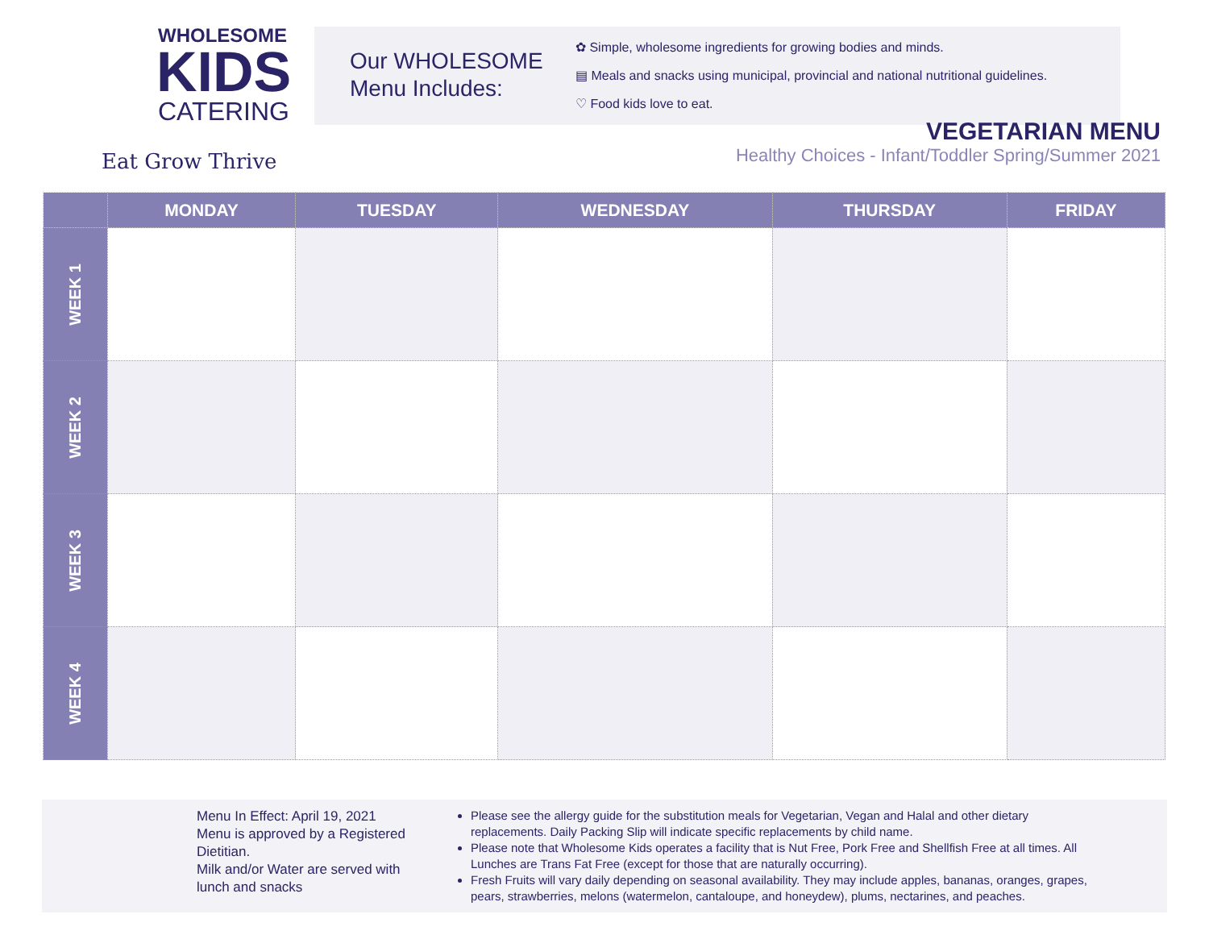WHOLESOME
KIDS
CATERING
Eat Grow Thrive
Our WHOLESOME
Menu Includes:
✿ Simple, wholesome ingredients for growing bodies and minds.
▤ Meals and snacks using municipal, provincial and national nutritional guidelines.
♡ Food kids love to eat.
VEGETARIAN MENU
Healthy Choices - Infant/Toddler Spring/Summer 2021
| | MONDAY | TUESDAY | WEDNESDAY | THURSDAY | FRIDAY |
| --- | --- | --- | --- | --- | --- |
| WEEK 1 | | | | | |
| WEEK 2 | | | | | |
| WEEK 3 | | | | | |
| WEEK 4 | | | | | |
Menu In Effect: April 19, 2021
Menu is approved by a Registered Dietitian.
Milk and/or Water are served with lunch and snacks
Please see the allergy guide for the substitution meals for Vegetarian, Vegan and Halal and other dietary replacements. Daily Packing Slip will indicate specific replacements by child name.
Please note that Wholesome Kids operates a facility that is Nut Free, Pork Free and Shellfish Free at all times. All Lunches are Trans Fat Free (except for those that are naturally occurring).
Fresh Fruits will vary daily depending on seasonal availability. They may include apples, bananas, oranges, grapes, pears, strawberries, melons (watermelon, cantaloupe, and honeydew), plums, nectarines, and peaches.